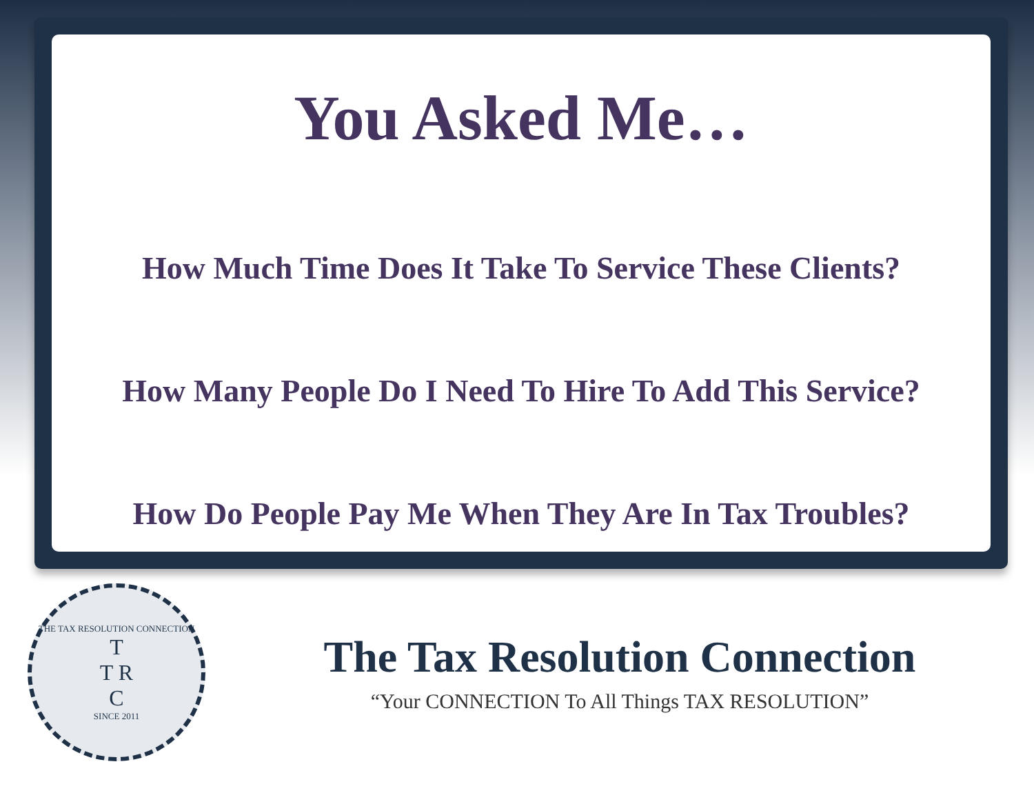You Asked Me…
How Much Time Does It Take To Service These Clients?
How Many People Do I Need To Hire To Add This Service?
How Do People Pay Me When They Are In Tax Troubles?
THE TAX RESOLUTION CONNECTION
T
T R
C
SINCE 2011
The Tax Resolution Connection
“Your CONNECTION To All Things TAX RESOLUTION”